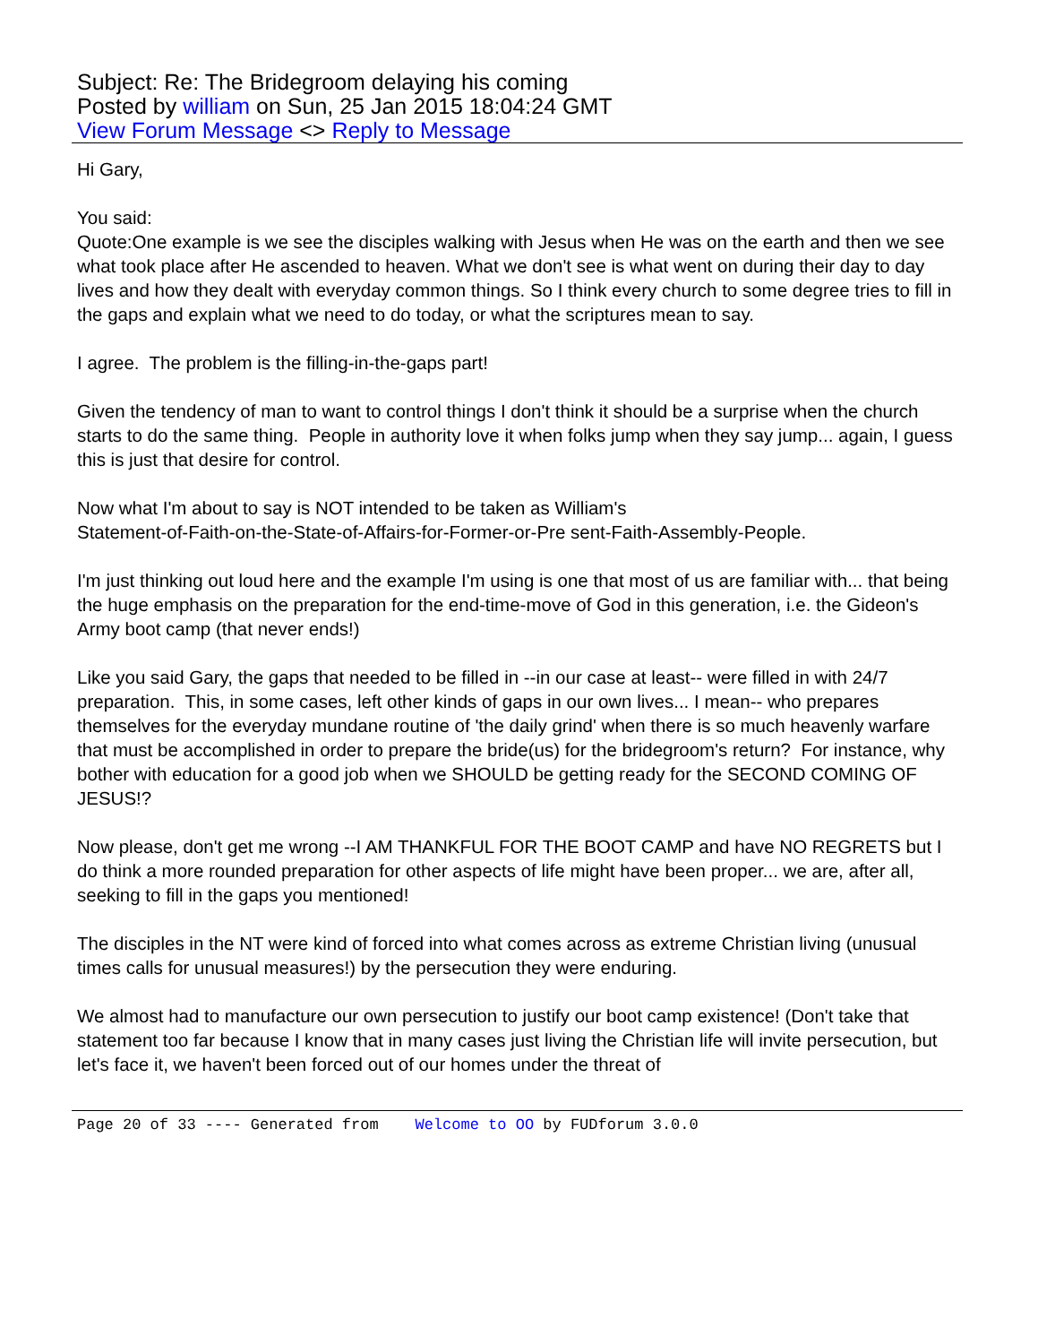Subject: Re: The Bridegroom delaying his coming
Posted by william on Sun, 25 Jan 2015 18:04:24 GMT
View Forum Message <> Reply to Message
Hi Gary,
You said:
Quote:One example is we see the disciples walking with Jesus when He was on the earth and then we see what took place after He ascended to heaven. What we don't see is what went on during their day to day lives and how they dealt with everyday common things. So I think every church to some degree tries to fill in the gaps and explain what we need to do today, or what the scriptures mean to say.
I agree. The problem is the filling-in-the-gaps part!
Given the tendency of man to want to control things I don't think it should be a surprise when the church starts to do the same thing. People in authority love it when folks jump when they say jump... again, I guess this is just that desire for control.
Now what I'm about to say is NOT intended to be taken as William's
Statement-of-Faith-on-the-State-of-Affairs-for-Former-or-Pre sent-Faith-Assembly-People.
I'm just thinking out loud here and the example I'm using is one that most of us are familiar with... that being the huge emphasis on the preparation for the end-time-move of God in this generation, i.e. the Gideon's Army boot camp (that never ends!)
Like you said Gary, the gaps that needed to be filled in --in our case at least-- were filled in with 24/7 preparation. This, in some cases, left other kinds of gaps in our own lives... I mean-- who prepares themselves for the everyday mundane routine of 'the daily grind' when there is so much heavenly warfare that must be accomplished in order to prepare the bride(us) for the bridegroom's return? For instance, why bother with education for a good job when we SHOULD be getting ready for the SECOND COMING OF JESUS!?
Now please, don't get me wrong --I AM THANKFUL FOR THE BOOT CAMP and have NO REGRETS but I do think a more rounded preparation for other aspects of life might have been proper... we are, after all, seeking to fill in the gaps you mentioned!
The disciples in the NT were kind of forced into what comes across as extreme Christian living (unusual times calls for unusual measures!) by the persecution they were enduring.
We almost had to manufacture our own persecution to justify our boot camp existence! (Don't take that statement too far because I know that in many cases just living the Christian life will invite persecution, but let's face it, we haven't been forced out of our homes under the threat of
Page 20 of 33 ---- Generated from Welcome to OO by FUDforum 3.0.0